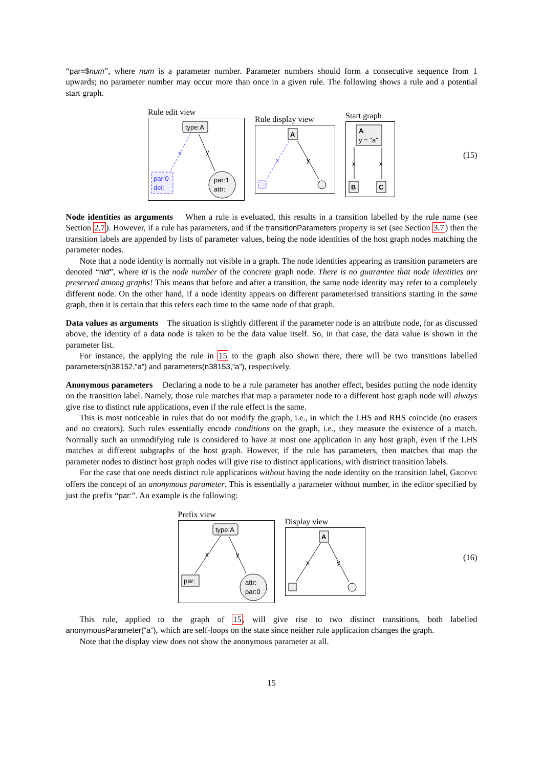“par=$num”, where num is a parameter number. Parameter numbers should form a consecutive sequence from 1 upwards; no parameter number may occur more than once in a given rule. The following shows a rule and a potential start graph.
Rule edit view
type:A
x
y
par:0
del:
par:1
attr:
Rule display view
A
x
y
Start graph
A
y = "a"
x
x
B
C
(15)
Node identities as arguments When a rule is eveluated, this results in a transition labelled by the rule name (see Section 2.7). However, if a rule has parameters, and if the transitionParameters property is set (see Section 3.7) then the transition labels are appended by lists of parameter values, being the node identities of the host graph nodes matching the parameter nodes.
Note that a node identity is normally not visible in a graph. The node identities appearing as transition parameters are denoted “nid”, where id is the node number of the concrete graph node. There is no guarantee that node identities are preserved among graphs! This means that before and after a transition, the same node identity may refer to a completely different node. On the other hand, if a node identity appears on different parameterised transitions starting in the same graph, then it is certain that this refers each time to the same node of that graph.
Data values as arguments The situation is slightly different if the parameter node is an attribute node, for as discussed above, the identity of a data node is taken to be the data value itself. So, in that case, the data value is shown in the parameter list.
For instance, the applying the rule in 15 to the graph also shown there, there will be two transitions labelled parameters(n38152,“a”) and parameters(n38153,“a”), respectively.
Anonymous parameters Declaring a node to be a rule parameter has another effect, besides putting the node identity on the transition label. Namely, those rule matches that map a parameter node to a different host graph node will always give rise to distinct rule applications, even if the rule effect is the same.
This is most noticeable in rules that do not modify the graph, i.e., in which the LHS and RHS coincide (no erasers and no creators). Such rules essentially encode conditions on the graph, i.e., they measure the existence of a match. Normally such an unmodifying rule is considered to have at most one application in any host graph, even if the LHS matches at different subgraphs of the host graph. However, if the rule has parameters, then matches that map the parameter nodes to distinct host graph nodes will give rise to distinct applications, with distrinct transition labels.
For the case that one needs distinct rule applications without having the node identity on the transition label, GROOVE offers the concept of an anonymous parameter. This is essentially a parameter without number, in the editor specified by just the prefix “par:”. An example is the following:
Prefix view
type:A
x
y
par:
attr:
par:0
Display view
A
x
y
(16)
This rule, applied to the graph of 15, will give rise to two distinct transitions, both labelled anonymousParameter(“a”), which are self-loops on the state since neither rule application changes the graph.
Note that the display view does not show the anonymous parameter at all.
15